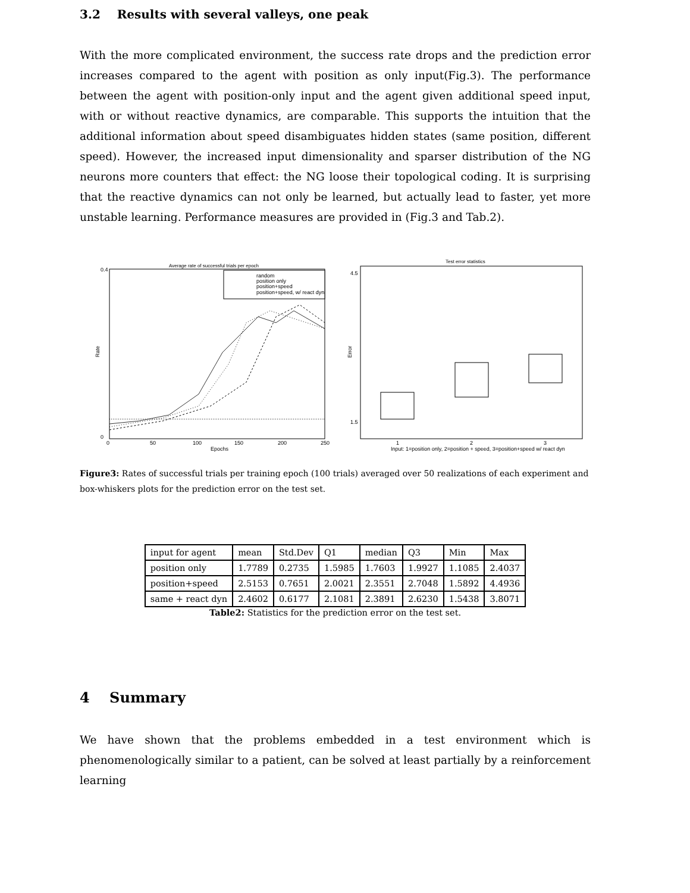3.2 Results with several valleys, one peak
With the more complicated environment, the success rate drops and the prediction error increases compared to the agent with position as only input(Fig.3). The performance between the agent with position-only input and the agent given additional speed input, with or without reactive dynamics, are comparable. This supports the intuition that the additional information about speed disambiguates hidden states (same position, different speed). However, the increased input dimensionality and sparser distribution of the NG neurons more counters that effect: the NG loose their topological coding. It is surprising that the reactive dynamics can not only be learned, but actually lead to faster, yet more unstable learning. Performance measures are provided in (Fig.3 and Tab.2).
Average rate of successful trials per epoch
random
position only
position+speed
position+speed, w/ react dyn
0.4
0
Rate
0
50
100
150
200
250
Epochs
Test error statistics
4.5
1.5
Error
1
2
3
Input: 1=position only, 2=position + speed, 3=position+speed w/ react dyn
Figure3: Rates of successful trials per training epoch (100 trials) averaged over 50 realizations of each experiment and box-whiskers plots for the prediction error on the test set.
| input for agent | mean | Std.Dev | Q1 | median | Q3 | Min | Max |
| --- | --- | --- | --- | --- | --- | --- | --- |
| position only | 1.7789 | 0.2735 | 1.5985 | 1.7603 | 1.9927 | 1.1085 | 2.4037 |
| position+speed | 2.5153 | 0.7651 | 2.0021 | 2.3551 | 2.7048 | 1.5892 | 4.4936 |
| same + react dyn | 2.4602 | 0.6177 | 2.1081 | 2.3891 | 2.6230 | 1.5438 | 3.8071 |
Table2: Statistics for the prediction error on the test set.
4 Summary
We have shown that the problems embedded in a test environment which is phenomenologically similar to a patient, can be solved at least partially by a reinforcement learning